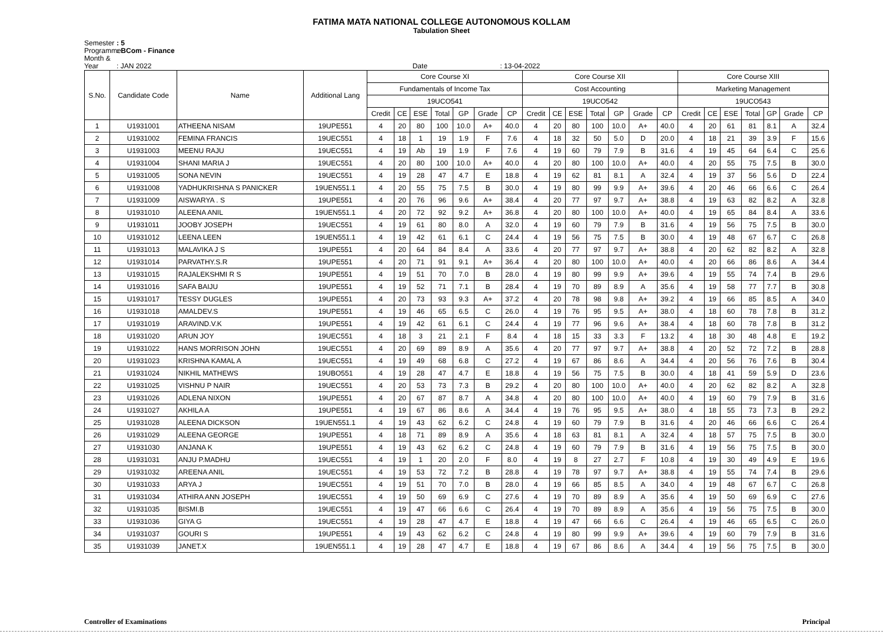FATIMA MATA NATIONAL COLLEGE AUTONOMOUS KOLLAM
Tabulation Sheet
Semester: 5
Programme: BCom - Finance
Month & Year: JAN 2022 Date : 13-04-2022
| S.No. | Candidate Code | Name | Additional Lang | Core Course XI | | | | | | | Core Course XII | | | | | | | Core Course XIII | | | | | | |
| --- | --- | --- | --- | --- | --- | --- | --- | --- | --- | --- | --- | --- | --- | --- | --- | --- | --- | --- | --- | --- | --- | --- | --- | --- |
| | | | | Fundamentals of Income Tax | | | | | | | Cost Accounting | | | | | | | Marketing Management | | | | | | |
| | | | | 19UCO541 | | | | | | | 19UCO542 | | | | | | | 19UCO543 | | | | | | |
| | | | | Credit | CE | ESE | Total | GP | Grade | CP | Credit | CE | ESE | Total | GP | Grade | CP | Credit | CE | ESE | Total | GP | Grade | CP |
| 1 | U1931001 | ATHEENA NISAM | 19UPE551 | 4 | 20 | 80 | 100 | 10.0 | A+ | 40.0 | 4 | 20 | 80 | 100 | 10.0 | A+ | 40.0 | 4 | 20 | 61 | 81 | 8.1 | A | 32.4 |
| 2 | U1931002 | FEMINA FRANCIS | 19UEC551 | 4 | 18 | 1 | 19 | 1.9 | F | 7.6 | 4 | 18 | 32 | 50 | 5.0 | D | 20.0 | 4 | 18 | 21 | 39 | 3.9 | F | 15.6 |
| 3 | U1931003 | MEENU RAJU | 19UEC551 | 4 | 19 | Ab | 19 | 1.9 | F | 7.6 | 4 | 19 | 60 | 79 | 7.9 | B | 31.6 | 4 | 19 | 45 | 64 | 6.4 | C | 25.6 |
| 4 | U1931004 | SHANI MARIA J | 19UEC551 | 4 | 20 | 80 | 100 | 10.0 | A+ | 40.0 | 4 | 20 | 80 | 100 | 10.0 | A+ | 40.0 | 4 | 20 | 55 | 75 | 7.5 | B | 30.0 |
| 5 | U1931005 | SONA NEVIN | 19UEC551 | 4 | 19 | 28 | 47 | 4.7 | E | 18.8 | 4 | 19 | 62 | 81 | 8.1 | A | 32.4 | 4 | 19 | 37 | 56 | 5.6 | D | 22.4 |
| 6 | U1931008 | YADHUKRISHNA S PANICKER | 19UEN551.1 | 4 | 20 | 55 | 75 | 7.5 | B | 30.0 | 4 | 19 | 80 | 99 | 9.9 | A+ | 39.6 | 4 | 20 | 46 | 66 | 6.6 | C | 26.4 |
| 7 | U1931009 | AISWARYA . S | 19UPE551 | 4 | 20 | 76 | 96 | 9.6 | A+ | 38.4 | 4 | 20 | 77 | 97 | 9.7 | A+ | 38.8 | 4 | 19 | 63 | 82 | 8.2 | A | 32.8 |
| 8 | U1931010 | ALEENA ANIL | 19UEN551.1 | 4 | 20 | 72 | 92 | 9.2 | A+ | 36.8 | 4 | 20 | 80 | 100 | 10.0 | A+ | 40.0 | 4 | 19 | 65 | 84 | 8.4 | A | 33.6 |
| 9 | U1931011 | JOOBY JOSEPH | 19UEC551 | 4 | 19 | 61 | 80 | 8.0 | A | 32.0 | 4 | 19 | 60 | 79 | 7.9 | B | 31.6 | 4 | 19 | 56 | 75 | 7.5 | B | 30.0 |
| 10 | U1931012 | LEENA LEEN | 19UEN551.1 | 4 | 19 | 42 | 61 | 6.1 | C | 24.4 | 4 | 19 | 56 | 75 | 7.5 | B | 30.0 | 4 | 19 | 48 | 67 | 6.7 | C | 26.8 |
| 11 | U1931013 | MALAVIKA J S | 19UPE551 | 4 | 20 | 64 | 84 | 8.4 | A | 33.6 | 4 | 20 | 77 | 97 | 9.7 | A+ | 38.8 | 4 | 20 | 62 | 82 | 8.2 | A | 32.8 |
| 12 | U1931014 | PARVATHY.S.R | 19UPE551 | 4 | 20 | 71 | 91 | 9.1 | A+ | 36.4 | 4 | 20 | 80 | 100 | 10.0 | A+ | 40.0 | 4 | 20 | 66 | 86 | 8.6 | A | 34.4 |
| 13 | U1931015 | RAJALEKSHMI R S | 19UPE551 | 4 | 19 | 51 | 70 | 7.0 | B | 28.0 | 4 | 19 | 80 | 99 | 9.9 | A+ | 39.6 | 4 | 19 | 55 | 74 | 7.4 | B | 29.6 |
| 14 | U1931016 | SAFA BAIJU | 19UPE551 | 4 | 19 | 52 | 71 | 7.1 | B | 28.4 | 4 | 19 | 70 | 89 | 8.9 | A | 35.6 | 4 | 19 | 58 | 77 | 7.7 | B | 30.8 |
| 15 | U1931017 | TESSY DUGLES | 19UPE551 | 4 | 20 | 73 | 93 | 9.3 | A+ | 37.2 | 4 | 20 | 78 | 98 | 9.8 | A+ | 39.2 | 4 | 19 | 66 | 85 | 8.5 | A | 34.0 |
| 16 | U1931018 | AMALDEV.S | 19UPE551 | 4 | 19 | 46 | 65 | 6.5 | C | 26.0 | 4 | 19 | 76 | 95 | 9.5 | A+ | 38.0 | 4 | 18 | 60 | 78 | 7.8 | B | 31.2 |
| 17 | U1931019 | ARAVIND.V.K | 19UPE551 | 4 | 19 | 42 | 61 | 6.1 | C | 24.4 | 4 | 19 | 77 | 96 | 9.6 | A+ | 38.4 | 4 | 18 | 60 | 78 | 7.8 | B | 31.2 |
| 18 | U1931020 | ARUN JOY | 19UEC551 | 4 | 18 | 3 | 21 | 2.1 | F | 8.4 | 4 | 18 | 15 | 33 | 3.3 | F | 13.2 | 4 | 18 | 30 | 48 | 4.8 | E | 19.2 |
| 19 | U1931022 | HANS MORRISON JOHN | 19UEC551 | 4 | 20 | 69 | 89 | 8.9 | A | 35.6 | 4 | 20 | 77 | 97 | 9.7 | A+ | 38.8 | 4 | 20 | 52 | 72 | 7.2 | B | 28.8 |
| 20 | U1931023 | KRISHNA KAMAL A | 19UEC551 | 4 | 19 | 49 | 68 | 6.8 | C | 27.2 | 4 | 19 | 67 | 86 | 8.6 | A | 34.4 | 4 | 20 | 56 | 76 | 7.6 | B | 30.4 |
| 21 | U1931024 | NIKHIL MATHEWS | 19UBO551 | 4 | 19 | 28 | 47 | 4.7 | E | 18.8 | 4 | 19 | 56 | 75 | 7.5 | B | 30.0 | 4 | 18 | 41 | 59 | 5.9 | D | 23.6 |
| 22 | U1931025 | VISHNU P NAIR | 19UEC551 | 4 | 20 | 53 | 73 | 7.3 | B | 29.2 | 4 | 20 | 80 | 100 | 10.0 | A+ | 40.0 | 4 | 20 | 62 | 82 | 8.2 | A | 32.8 |
| 23 | U1931026 | ADLENA NIXON | 19UPE551 | 4 | 20 | 67 | 87 | 8.7 | A | 34.8 | 4 | 20 | 80 | 100 | 10.0 | A+ | 40.0 | 4 | 19 | 60 | 79 | 7.9 | B | 31.6 |
| 24 | U1931027 | AKHILA A | 19UPE551 | 4 | 19 | 67 | 86 | 8.6 | A | 34.4 | 4 | 19 | 76 | 95 | 9.5 | A+ | 38.0 | 4 | 18 | 55 | 73 | 7.3 | B | 29.2 |
| 25 | U1931028 | ALEENA DICKSON | 19UEN551.1 | 4 | 19 | 43 | 62 | 6.2 | C | 24.8 | 4 | 19 | 60 | 79 | 7.9 | B | 31.6 | 4 | 20 | 46 | 66 | 6.6 | C | 26.4 |
| 26 | U1931029 | ALEENA GEORGE | 19UPE551 | 4 | 18 | 71 | 89 | 8.9 | A | 35.6 | 4 | 18 | 63 | 81 | 8.1 | A | 32.4 | 4 | 18 | 57 | 75 | 7.5 | B | 30.0 |
| 27 | U1931030 | ANJANA K | 19UPE551 | 4 | 19 | 43 | 62 | 6.2 | C | 24.8 | 4 | 19 | 60 | 79 | 7.9 | B | 31.6 | 4 | 19 | 56 | 75 | 7.5 | B | 30.0 |
| 28 | U1931031 | ANJU P.MADHU | 19UEC551 | 4 | 19 | 1 | 20 | 2.0 | F | 8.0 | 4 | 19 | 8 | 27 | 2.7 | F | 10.8 | 4 | 19 | 30 | 49 | 4.9 | E | 19.6 |
| 29 | U1931032 | AREENA ANIL | 19UEC551 | 4 | 19 | 53 | 72 | 7.2 | B | 28.8 | 4 | 19 | 78 | 97 | 9.7 | A+ | 38.8 | 4 | 19 | 55 | 74 | 7.4 | B | 29.6 |
| 30 | U1931033 | ARYA J | 19UEC551 | 4 | 19 | 51 | 70 | 7.0 | B | 28.0 | 4 | 19 | 66 | 85 | 8.5 | A | 34.0 | 4 | 19 | 48 | 67 | 6.7 | C | 26.8 |
| 31 | U1931034 | ATHIRA ANN JOSEPH | 19UEC551 | 4 | 19 | 50 | 69 | 6.9 | C | 27.6 | 4 | 19 | 70 | 89 | 8.9 | A | 35.6 | 4 | 19 | 50 | 69 | 6.9 | C | 27.6 |
| 32 | U1931035 | BISMI.B | 19UEC551 | 4 | 19 | 47 | 66 | 6.6 | C | 26.4 | 4 | 19 | 70 | 89 | 8.9 | A | 35.6 | 4 | 19 | 56 | 75 | 7.5 | B | 30.0 |
| 33 | U1931036 | GIYA G | 19UEC551 | 4 | 19 | 28 | 47 | 4.7 | E | 18.8 | 4 | 19 | 47 | 66 | 6.6 | C | 26.4 | 4 | 19 | 46 | 65 | 6.5 | C | 26.0 |
| 34 | U1931037 | GOURI S | 19UPE551 | 4 | 19 | 43 | 62 | 6.2 | C | 24.8 | 4 | 19 | 80 | 99 | 9.9 | A+ | 39.6 | 4 | 19 | 60 | 79 | 7.9 | B | 31.6 |
| 35 | U1931039 | JANET.X | 19UEN551.1 | 4 | 19 | 28 | 47 | 4.7 | E | 18.8 | 4 | 19 | 67 | 86 | 8.6 | A | 34.4 | 4 | 19 | 56 | 75 | 7.5 | B | 30.0 |
Controller of Examinations Principal